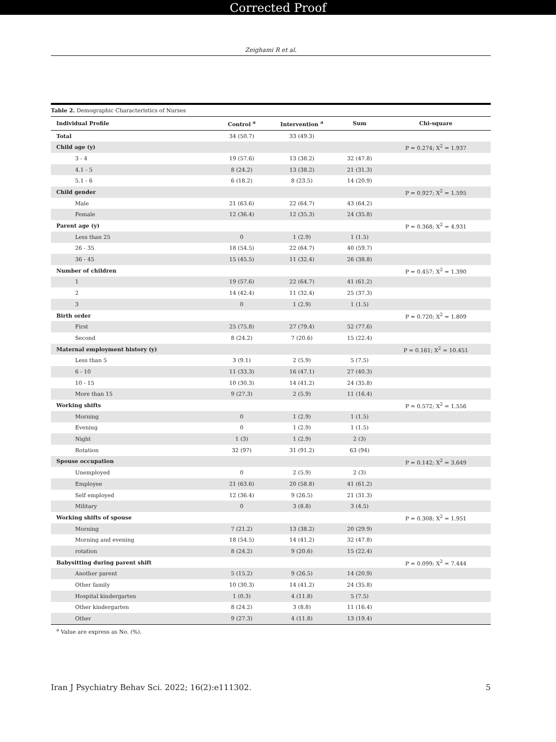Corrected Proof
Zeighami R et al.
Table 2. Demographic Characteristics of Nurses
| Individual Profile | Control <sup>a</sup> | Intervention <sup>a</sup> | Sum | Chi-square |
| --- | --- | --- | --- | --- |
| Total | 34 (50.7) | 33 (49.3) | | |
| Child age (y) | | | | P = 0.274; X<sup>2</sup> = 1.937 |
| 3 - 4 | 19 (57.6) | 13 (38.2) | 32 (47.8) | |
| 4.1 - 5 | 8 (24.2) | 13 (38.2) | 21 (31.3) | |
| 5.1 - 6 | 6 (18.2) | 8 (23.5) | 14 (20.9) | |
| Child gender | | | | P = 0.927; X<sup>2</sup> = 1.595 |
| Male | 21 (63.6) | 22 (64.7) | 43 (64.2) | |
| Female | 12 (36.4) | 12 (35.3) | 24 (35.8) | |
| Parent age (y) | | | | P = 0.368; X<sup>2</sup> = 4.931 |
| Less than 25 | 0 | 1 (2.9) | 1 (1.5) | |
| 26 - 35 | 18 (54.5) | 22 (64.7) | 40 (59.7) | |
| 36 - 45 | 15 (45.5) | 11 (32.4) | 26 (38.8) | |
| Number of children | | | | P = 0.457; X<sup>2</sup> = 1.390 |
| 1 | 19 (57.6) | 22 (64.7) | 41 (61.2) | |
| 2 | 14 (42.4) | 11 (32.4) | 25 (37.3) | |
| 3 | 0 | 1 (2.9) | 1 (1.5) | |
| Birth order | | | | P = 0.720; X<sup>2</sup> = 1.809 |
| First | 25 (75.8) | 27 (79.4) | 52 (77.6) | |
| Second | 8 (24.2) | 7 (20.6) | 15 (22.4) | |
| Maternal employment history (y) | | | | P = 0.161; X<sup>2</sup> = 10.451 |
| Less than 5 | 3 (9.1) | 2 (5.9) | 5 (7.5) | |
| 6 - 10 | 11 (33.3) | 16 (47.1) | 27 (40.3) | |
| 10 - 15 | 10 (30.3) | 14 (41.2) | 24 (35.8) | |
| More than 15 | 9 (27.3) | 2 (5.9) | 11 (16.4) | |
| Working shifts | | | | P = 0.572; X<sup>2</sup> = 1.556 |
| Morning | 0 | 1 (2.9) | 1 (1.5) | |
| Evening | 0 | 1 (2.9) | 1 (1.5) | |
| Night | 1 (3) | 1 (2.9) | 2 (3) | |
| Rotation | 32 (97) | 31 (91.2) | 63 (94) | |
| Spouse occupation | | | | P = 0.142; X<sup>2</sup> = 3.649 |
| Unemployed | 0 | 2 (5.9) | 2 (3) | |
| Employee | 21 (63.6) | 20 (58.8) | 41 (61.2) | |
| Self employed | 12 (36.4) | 9 (26.5) | 21 (31.3) | |
| Military | 0 | 3 (8.8) | 3 (4.5) | |
| Working shifts of spouse | | | | P = 0.308; X<sup>2</sup> = 1.951 |
| Morning | 7 (21.2) | 13 (38.2) | 20 (29.9) | |
| Morning and evening | 18 (54.5) | 14 (41.2) | 32 (47.8) | |
| rotation | 8 (24.2) | 9 (20.6) | 15 (22.4) | |
| Babysitting during parent shift | | | | P = 0.099; X<sup>2</sup> = 7.444 |
| Another parent | 5 (15.2) | 9 (26.5) | 14 (20.9) | |
| Other family | 10 (30.3) | 14 (41.2) | 24 (35.8) | |
| Hospital kindergarten | 1 (0.3) | 4 (11.8) | 5 (7.5) | |
| Other kindergarten | 8 (24.2) | 3 (8.8) | 11 (16.4) | |
| Other | 9 (27.3) | 4 (11.8) | 13 (19.4) | |
<sup>a</sup> Value are express as No. (%).
Iran J Psychiatry Behav Sci. 2022; 16(2):e111302. 5